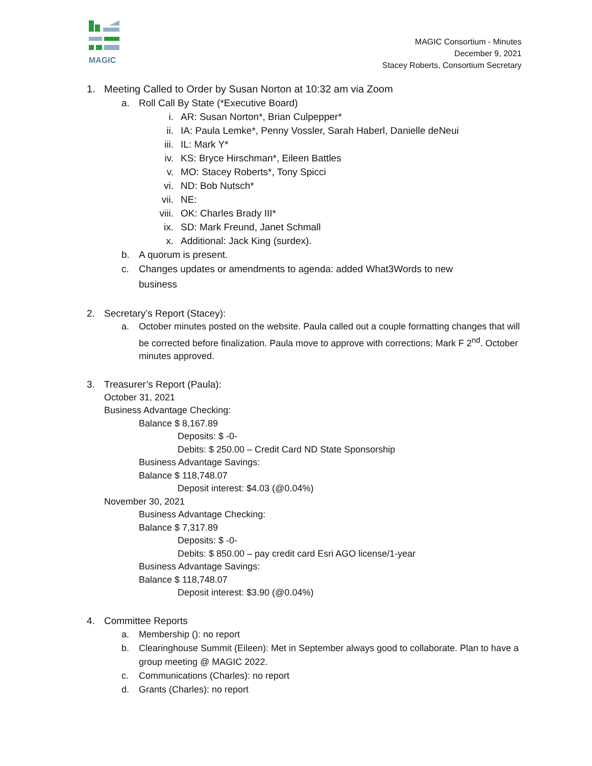MAGIC
MAGIC Consortium - Minutes
December 9, 2021
Stacey Roberts, Consortium Secretary
1. Meeting Called to Order by Susan Norton at 10:32 am via Zoom
a. Roll Call By State (*Executive Board)
i. AR: Susan Norton*, Brian Culpepper*
ii. IA: Paula Lemke*, Penny Vossler, Sarah Haberl, Danielle deNeui
iii. IL: Mark Y*
iv. KS: Bryce Hirschman*, Eileen Battles
v. MO: Stacey Roberts*, Tony Spicci
vi. ND: Bob Nutsch*
vii. NE:
viii. OK: Charles Brady III*
ix. SD: Mark Freund, Janet Schmall
x. Additional: Jack King (surdex).
b. A quorum is present.
c. Changes updates or amendments to agenda: added What3Words to new business
2. Secretary’s Report (Stacey):
a. October minutes posted on the website. Paula called out a couple formatting changes that will be corrected before finalization. Paula move to approve with corrections; Mark F 2<sup>nd</sup>. October minutes approved.
3. Treasurer’s Report (Paula):
October 31, 2021
Business Advantage Checking:
Balance $ 8,167.89
Deposits: $ -0-
Debits: $ 250.00 – Credit Card ND State Sponsorship
Business Advantage Savings:
Balance $ 118,748.07
Deposit interest: $4.03 (@0.04%)
November 30, 2021
Business Advantage Checking:
Balance $ 7,317.89
Deposits: $ -0-
Debits: $ 850.00 – pay credit card Esri AGO license/1-year
Business Advantage Savings:
Balance $ 118,748.07
Deposit interest: $3.90 (@0.04%)
4. Committee Reports
a. Membership (): no report
b. Clearinghouse Summit (Eileen): Met in September always good to collaborate. Plan to have a group meeting @ MAGIC 2022.
c. Communications (Charles): no report
d. Grants (Charles): no report